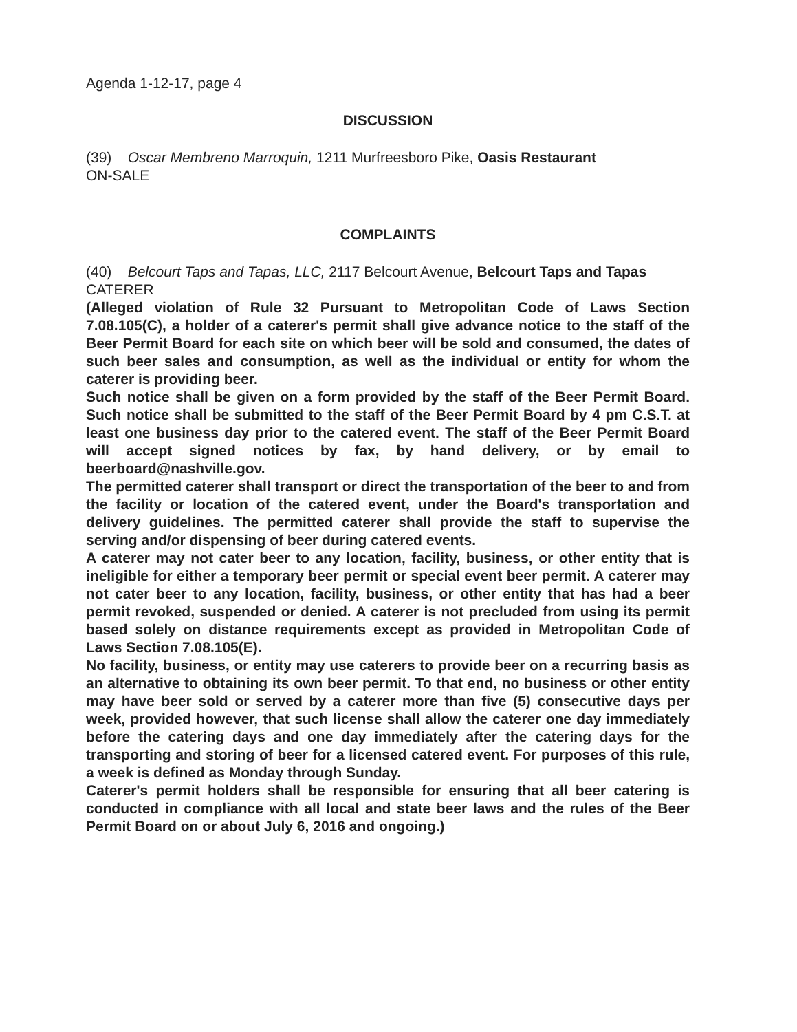Agenda 1-12-17, page 4
DISCUSSION
(39) Oscar Membreno Marroquin, 1211 Murfreesboro Pike, Oasis Restaurant
ON-SALE
COMPLAINTS
(40) Belcourt Taps and Tapas, LLC, 2117 Belcourt Avenue, Belcourt Taps and Tapas
CATERER
(Alleged violation of Rule 32 Pursuant to Metropolitan Code of Laws Section 7.08.105(C), a holder of a caterer's permit shall give advance notice to the staff of the Beer Permit Board for each site on which beer will be sold and consumed, the dates of such beer sales and consumption, as well as the individual or entity for whom the caterer is providing beer.
Such notice shall be given on a form provided by the staff of the Beer Permit Board. Such notice shall be submitted to the staff of the Beer Permit Board by 4 pm C.S.T. at least one business day prior to the catered event. The staff of the Beer Permit Board will accept signed notices by fax, by hand delivery, or by email to beerboard@nashville.gov.
The permitted caterer shall transport or direct the transportation of the beer to and from the facility or location of the catered event, under the Board's transportation and delivery guidelines. The permitted caterer shall provide the staff to supervise the serving and/or dispensing of beer during catered events.
A caterer may not cater beer to any location, facility, business, or other entity that is ineligible for either a temporary beer permit or special event beer permit. A caterer may not cater beer to any location, facility, business, or other entity that has had a beer permit revoked, suspended or denied. A caterer is not precluded from using its permit based solely on distance requirements except as provided in Metropolitan Code of Laws Section 7.08.105(E).
No facility, business, or entity may use caterers to provide beer on a recurring basis as an alternative to obtaining its own beer permit. To that end, no business or other entity may have beer sold or served by a caterer more than five (5) consecutive days per week, provided however, that such license shall allow the caterer one day immediately before the catering days and one day immediately after the catering days for the transporting and storing of beer for a licensed catered event. For purposes of this rule, a week is defined as Monday through Sunday.
Caterer's permit holders shall be responsible for ensuring that all beer catering is conducted in compliance with all local and state beer laws and the rules of the Beer Permit Board on or about July 6, 2016 and ongoing.)